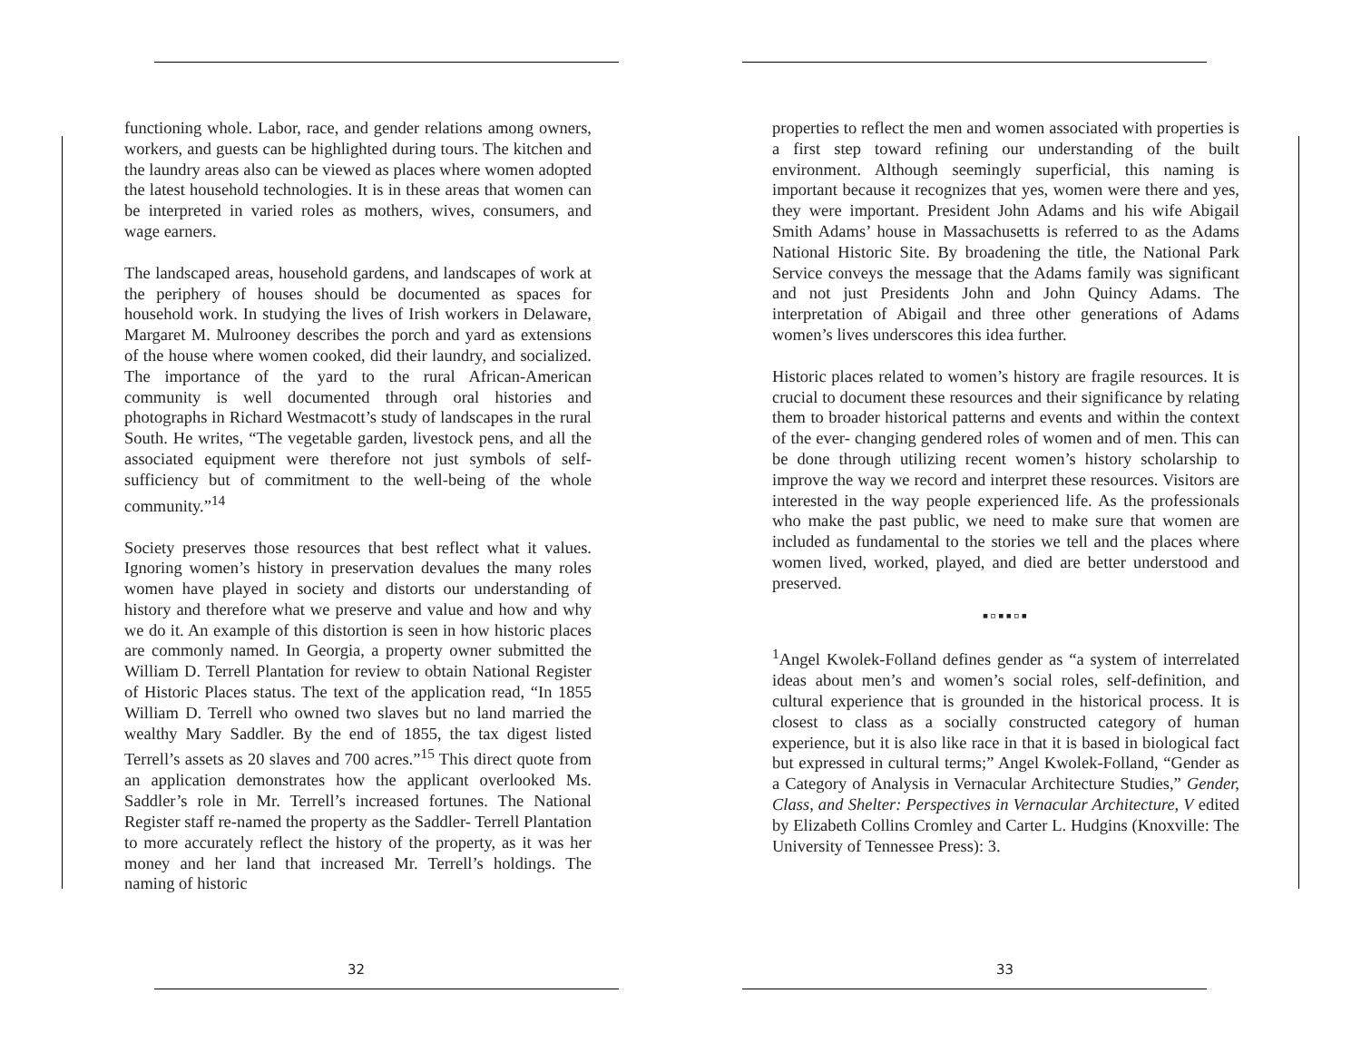functioning whole. Labor, race, and gender relations among owners, workers, and guests can be highlighted during tours. The kitchen and the laundry areas also can be viewed as places where women adopted the latest household technologies. It is in these areas that women can be interpreted in varied roles as mothers, wives, consumers, and wage earners.
The landscaped areas, household gardens, and landscapes of work at the periphery of houses should be documented as spaces for household work. In studying the lives of Irish workers in Delaware, Margaret M. Mulrooney describes the porch and yard as extensions of the house where women cooked, did their laundry, and socialized. The importance of the yard to the rural African-American community is well documented through oral histories and photographs in Richard Westmacott’s study of landscapes in the rural South. He writes, “The vegetable garden, livestock pens, and all the associated equipment were therefore not just symbols of self-sufficiency but of commitment to the well-being of the whole community.”<sup>14</sup>
Society preserves those resources that best reflect what it values. Ignoring women’s history in preservation devalues the many roles women have played in society and distorts our understanding of history and therefore what we preserve and value and how and why we do it. An example of this distortion is seen in how historic places are commonly named. In Georgia, a property owner submitted the William D. Terrell Plantation for review to obtain National Register of Historic Places status. The text of the application read, “In 1855 William D. Terrell who owned two slaves but no land married the wealthy Mary Saddler. By the end of 1855, the tax digest listed Terrell’s assets as 20 slaves and 700 acres.”<sup>15</sup> This direct quote from an application demonstrates how the applicant overlooked Ms. Saddler’s role in Mr. Terrell’s increased fortunes. The National Register staff re-named the property as the Saddler- Terrell Plantation to more accurately reflect the history of the property, as it was her money and her land that increased Mr. Terrell’s holdings. The naming of historic
32
properties to reflect the men and women associated with properties is a first step toward refining our understanding of the built environment. Although seemingly superficial, this naming is important because it recognizes that yes, women were there and yes, they were important. President John Adams and his wife Abigail Smith Adams’ house in Massachusetts is referred to as the Adams National Historic Site. By broadening the title, the National Park Service conveys the message that the Adams family was significant and not just Presidents John and John Quincy Adams. The interpretation of Abigail and three other generations of Adams women’s lives underscores this idea further.
Historic places related to women’s history are fragile resources. It is crucial to document these resources and their significance by relating them to broader historical patterns and events and within the context of the ever- changing gendered roles of women and of men. This can be done through utilizing recent women’s history scholarship to improve the way we record and interpret these resources. Visitors are interested in the way people experienced life. As the professionals who make the past public, we need to make sure that women are included as fundamental to the stories we tell and the places where women lived, worked, played, and died are better understood and preserved.
▪▫▪▪▫▪
<sup>1</sup> Angel Kwolek-Folland defines gender as “a system of interrelated ideas about men’s and women’s social roles, self-definition, and cultural experience that is grounded in the historical process. It is closest to class as a socially constructed category of human experience, but it is also like race in that it is based in biological fact but expressed in cultural terms;” Angel Kwolek-Folland, “Gender as a Category of Analysis in Vernacular Architecture Studies,” Gender, Class, and Shelter: Perspectives in Vernacular Architecture, V edited by Elizabeth Collins Cromley and Carter L. Hudgins (Knoxville: The University of Tennessee Press): 3.
33